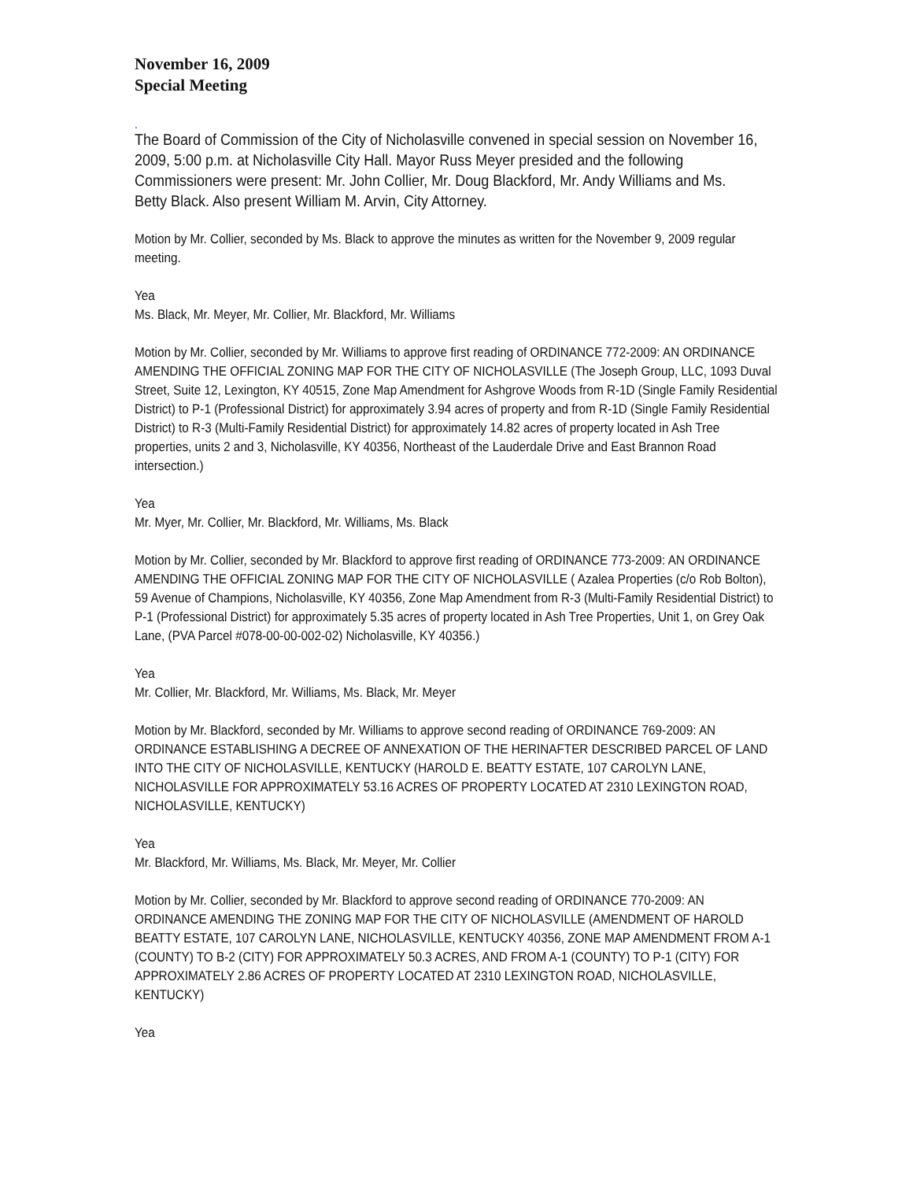November 16, 2009
Special Meeting
.
The Board of Commission of the City of Nicholasville convened in special session on November 16, 2009, 5:00 p.m. at Nicholasville City Hall. Mayor Russ Meyer presided and the following Commissioners were present: Mr. John Collier, Mr. Doug Blackford, Mr. Andy Williams and Ms. Betty Black. Also present William M. Arvin, City Attorney.
Motion by Mr. Collier, seconded by Ms. Black to approve the minutes as written for the November 9, 2009 regular meeting.
Yea
Ms. Black, Mr. Meyer, Mr. Collier, Mr. Blackford, Mr. Williams
Motion by Mr. Collier, seconded by Mr. Williams to approve first reading of ORDINANCE 772-2009: AN ORDINANCE AMENDING THE OFFICIAL ZONING MAP FOR THE CITY OF NICHOLASVILLE (The Joseph Group, LLC, 1093 Duval Street, Suite 12, Lexington, KY 40515, Zone Map Amendment for Ashgrove Woods from R-1D (Single Family Residential District) to P-1 (Professional District) for approximately 3.94 acres of property and from R-1D (Single Family Residential District) to R-3 (Multi-Family Residential District) for approximately 14.82 acres of property located in Ash Tree properties, units 2 and 3, Nicholasville, KY 40356, Northeast of the Lauderdale Drive and East Brannon Road intersection.)
Yea
Mr. Myer, Mr. Collier, Mr. Blackford, Mr. Williams, Ms. Black
Motion by Mr. Collier, seconded by Mr. Blackford to approve first reading of ORDINANCE 773-2009: AN ORDINANCE AMENDING THE OFFICIAL ZONING MAP FOR THE CITY OF NICHOLASVILLE ( Azalea Properties (c/o Rob Bolton), 59 Avenue of Champions, Nicholasville, KY 40356, Zone Map Amendment from R-3 (Multi-Family Residential District) to P-1 (Professional District) for approximately 5.35 acres of property located in Ash Tree Properties, Unit 1, on Grey Oak Lane, (PVA Parcel #078-00-00-002-02) Nicholasville, KY 40356.)
Yea
Mr. Collier, Mr. Blackford, Mr. Williams, Ms. Black, Mr. Meyer
Motion by Mr. Blackford, seconded by Mr. Williams to approve second reading of ORDINANCE 769-2009: AN ORDINANCE ESTABLISHING A DECREE OF ANNEXATION OF THE HERINAFTER DESCRIBED PARCEL OF LAND INTO THE CITY OF NICHOLASVILLE, KENTUCKY (HAROLD E. BEATTY ESTATE, 107 CAROLYN LANE, NICHOLASVILLE FOR APPROXIMATELY 53.16 ACRES OF PROPERTY LOCATED AT 2310 LEXINGTON ROAD, NICHOLASVILLE, KENTUCKY)
Yea
Mr. Blackford, Mr. Williams, Ms. Black, Mr. Meyer, Mr. Collier
Motion by Mr. Collier, seconded by Mr. Blackford to approve second reading of ORDINANCE 770-2009: AN ORDINANCE AMENDING THE ZONING MAP FOR THE CITY OF NICHOLASVILLE (AMENDMENT OF HAROLD BEATTY ESTATE, 107 CAROLYN LANE, NICHOLASVILLE, KENTUCKY 40356, ZONE MAP AMENDMENT FROM A-1 (COUNTY) TO B-2 (CITY) FOR APPROXIMATELY 50.3 ACRES, AND FROM A-1 (COUNTY) TO P-1 (CITY) FOR APPROXIMATELY 2.86 ACRES OF PROPERTY LOCATED AT 2310 LEXINGTON ROAD, NICHOLASVILLE, KENTUCKY)
Yea